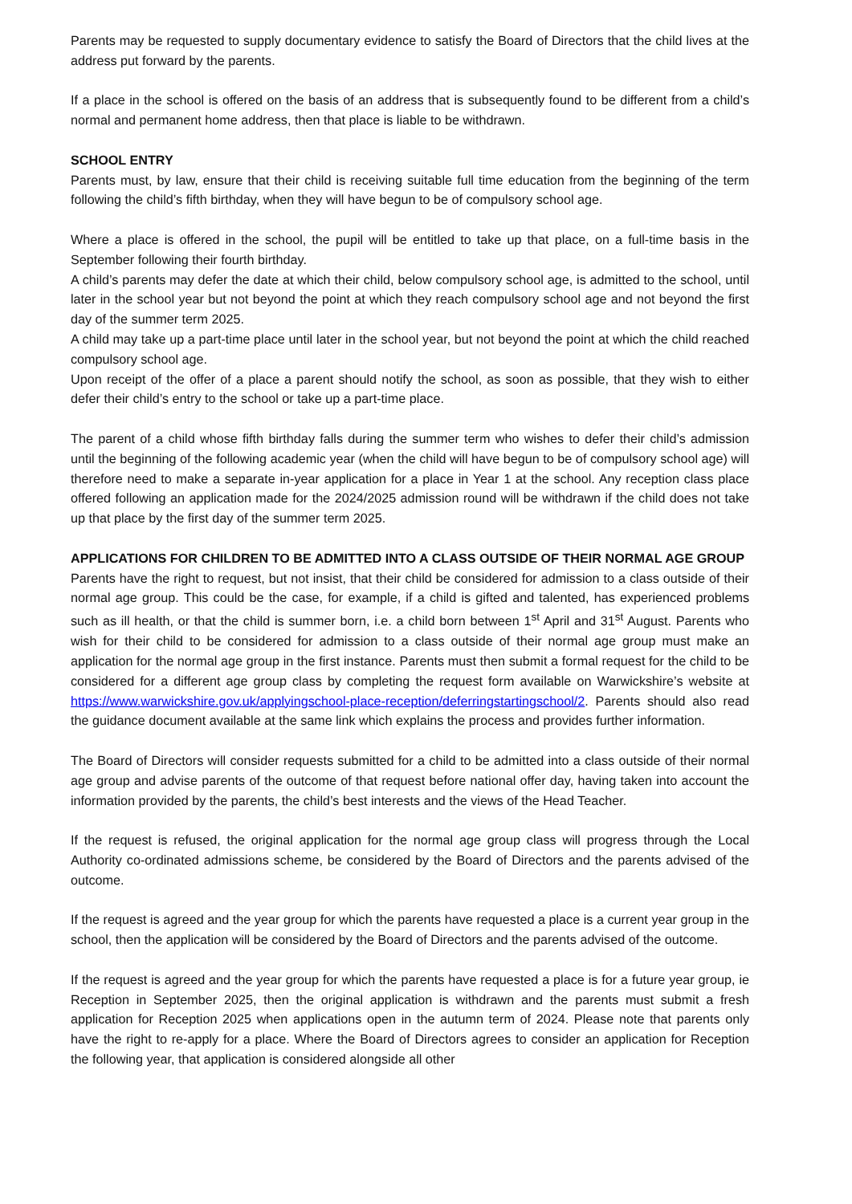Parents may be requested to supply documentary evidence to satisfy the Board of Directors that the child lives at the address put forward by the parents.
If a place in the school is offered on the basis of an address that is subsequently found to be different from a child’s normal and permanent home address, then that place is liable to be withdrawn.
SCHOOL ENTRY
Parents must, by law, ensure that their child is receiving suitable full time education from the beginning of the term following the child’s fifth birthday, when they will have begun to be of compulsory school age.
Where a place is offered in the school, the pupil will be entitled to take up that place, on a full-time basis in the September following their fourth birthday.
A child’s parents may defer the date at which their child, below compulsory school age, is admitted to the school, until later in the school year but not beyond the point at which they reach compulsory school age and not beyond the first day of the summer term 2025.
A child may take up a part-time place until later in the school year, but not beyond the point at which the child reached compulsory school age.
Upon receipt of the offer of a place a parent should notify the school, as soon as possible, that they wish to either defer their child’s entry to the school or take up a part-time place.
The parent of a child whose fifth birthday falls during the summer term who wishes to defer their child’s admission until the beginning of the following academic year (when the child will have begun to be of compulsory school age) will therefore need to make a separate in-year application for a place in Year 1 at the school. Any reception class place offered following an application made for the 2024/2025 admission round will be withdrawn if the child does not take up that place by the first day of the summer term 2025.
APPLICATIONS FOR CHILDREN TO BE ADMITTED INTO A CLASS OUTSIDE OF THEIR NORMAL AGE GROUP
Parents have the right to request, but not insist, that their child be considered for admission to a class outside of their normal age group. This could be the case, for example, if a child is gifted and talented, has experienced problems such as ill health, or that the child is summer born, i.e. a child born between 1<sup>st</sup> April and 31<sup>st</sup> August. Parents who wish for their child to be considered for admission to a class outside of their normal age group must make an application for the normal age group in the first instance. Parents must then submit a formal request for the child to be considered for a different age group class by completing the request form available on Warwickshire’s website at https://www.warwickshire.gov.uk/applyingschool-place-reception/deferringstartingschool/2. Parents should also read the guidance document available at the same link which explains the process and provides further information.
The Board of Directors will consider requests submitted for a child to be admitted into a class outside of their normal age group and advise parents of the outcome of that request before national offer day, having taken into account the information provided by the parents, the child’s best interests and the views of the Head Teacher.
If the request is refused, the original application for the normal age group class will progress through the Local Authority co-ordinated admissions scheme, be considered by the Board of Directors and the parents advised of the outcome.
If the request is agreed and the year group for which the parents have requested a place is a current year group in the school, then the application will be considered by the Board of Directors and the parents advised of the outcome.
If the request is agreed and the year group for which the parents have requested a place is for a future year group, ie Reception in September 2025, then the original application is withdrawn and the parents must submit a fresh application for Reception 2025 when applications open in the autumn term of 2024. Please note that parents only have the right to re-apply for a place. Where the Board of Directors agrees to consider an application for Reception the following year, that application is considered alongside all other